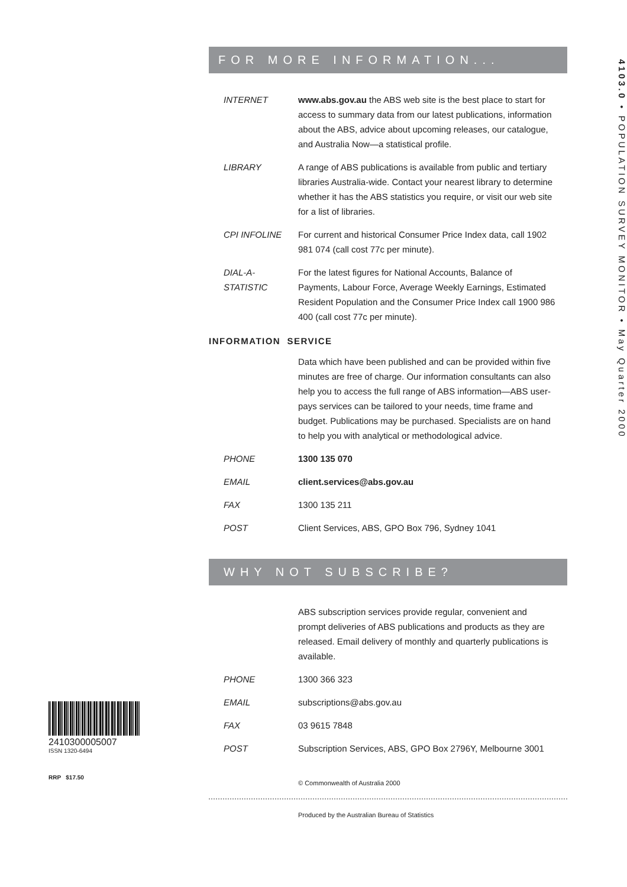2410300005007
ISSN 1320-6494
RRP $17.50
FOR MORE INFORMATION...
INTERNET www.abs.gov.au the ABS web site is the best place to start for access to summary data from our latest publications, information about the ABS, advice about upcoming releases, our catalogue, and Australia Now—a statistical profile.
LIBRARY A range of ABS publications is available from public and tertiary libraries Australia-wide. Contact your nearest library to determine whether it has the ABS statistics you require, or visit our web site for a list of libraries.
CPI INFOLINE For current and historical Consumer Price Index data, call 1902 981 074 (call cost 77c per minute).
DIAL-A-STATISTIC
For the latest figures for National Accounts, Balance of Payments, Labour Force, Average Weekly Earnings, Estimated Resident Population and the Consumer Price Index call 1900 986 400 (call cost 77c per minute).
INFORMATION SERVICE
Data which have been published and can be provided within five minutes are free of charge. Our information consultants can also help you to access the full range of ABS information—ABS user-pays services can be tailored to your needs, time frame and budget. Publications may be purchased. Specialists are on hand to help you with analytical or methodological advice.
PHONE 1300 135 070
EMAIL client.services@abs.gov.au
FAX 1300 135 211
POST Client Services, ABS, GPO Box 796, Sydney 1041
WHY NOT SUBSCRIBE?
ABS subscription services provide regular, convenient and prompt deliveries of ABS publications and products as they are released. Email delivery of monthly and quarterly publications is available.
PHONE 1300 366 323
EMAIL subscriptions@abs.gov.au
FAX 03 9615 7848
POST Subscription Services, ABS, GPO Box 2796Y, Melbourne 3001
© Commonwealth of Australia 2000
Produced by the Australian Bureau of Statistics
4103.0 • POPULATION SURVEY MONITOR • May Quarter 2000